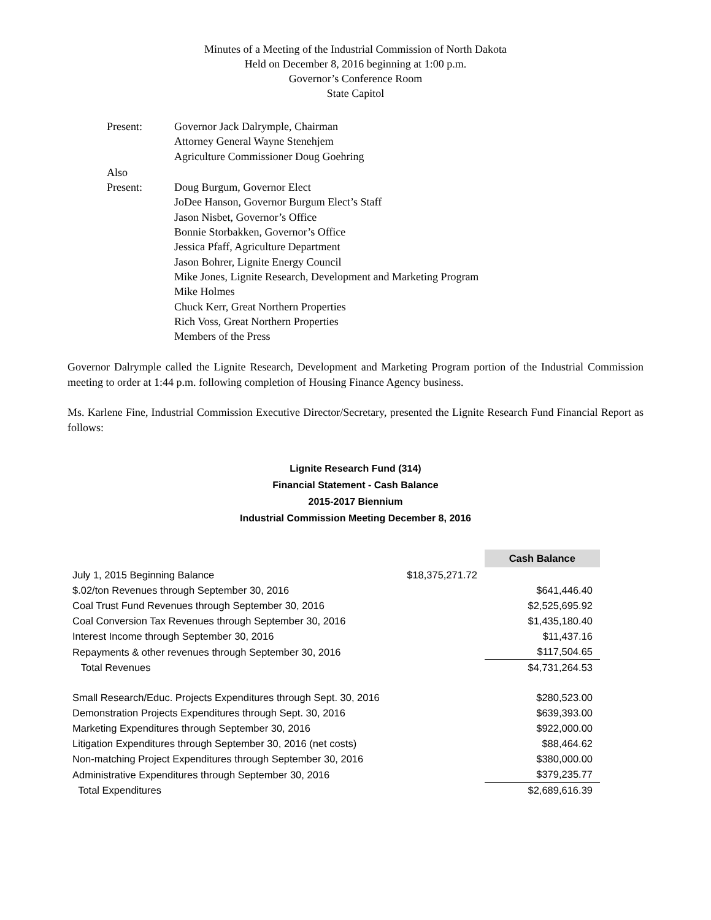Minutes of a Meeting of the Industrial Commission of North Dakota
Held on December 8, 2016 beginning at 1:00 p.m.
Governor’s Conference Room
State Capitol
| Present: | Governor Jack Dalrymple, Chairman Attorney General Wayne Stenehjem Agriculture Commissioner Doug Goehring |
| Also Present: | Doug Burgum, Governor Elect JoDee Hanson, Governor Burgum Elect’s Staff Jason Nisbet, Governor’s Office Bonnie Storbakken, Governor’s Office Jessica Pfaff, Agriculture Department Jason Bohrer, Lignite Energy Council Mike Jones, Lignite Research, Development and Marketing Program Mike Holmes Chuck Kerr, Great Northern Properties Rich Voss, Great Northern Properties Members of the Press |
Governor Dalrymple called the Lignite Research, Development and Marketing Program portion of the Industrial Commission meeting to order at 1:44 p.m. following completion of Housing Finance Agency business.
Ms. Karlene Fine, Industrial Commission Executive Director/Secretary, presented the Lignite Research Fund Financial Report as follows:
Lignite Research Fund (314)
Financial Statement - Cash Balance
2015-2017 Biennium
Industrial Commission Meeting December 8, 2016
| | | | Cash Balance |
| July 1, 2015 Beginning Balance | $18,375,271.72 | | |
| $.02/ton Revenues through September 30, 2016 | | | $641,446.40 |
| Coal Trust Fund Revenues through September 30, 2016 | | | $2,525,695.92 |
| Coal Conversion Tax Revenues through September 30, 2016 | | | $1,435,180.40 |
| Interest Income through September 30, 2016 | | | $11,437.16 |
| Repayments & other revenues through September 30, 2016 | | | $117,504.65 |
| Total Revenues | | | $4,731,264.53 |
| Small Research/Educ. Projects Expenditures through Sept. 30, 2016 | | | $280,523.00 |
| Demonstration Projects Expenditures through Sept. 30, 2016 | | | $639,393.00 |
| Marketing Expenditures through September 30, 2016 | | | $922,000.00 |
| Litigation Expenditures through September 30, 2016 (net costs) | | | $88,464.62 |
| Non-matching Project Expenditures through September 30, 2016 | | | $380,000.00 |
| Administrative Expenditures through September 30, 2016 | | | $379,235.77 |
| Total Expenditures | | | $2,689,616.39 |